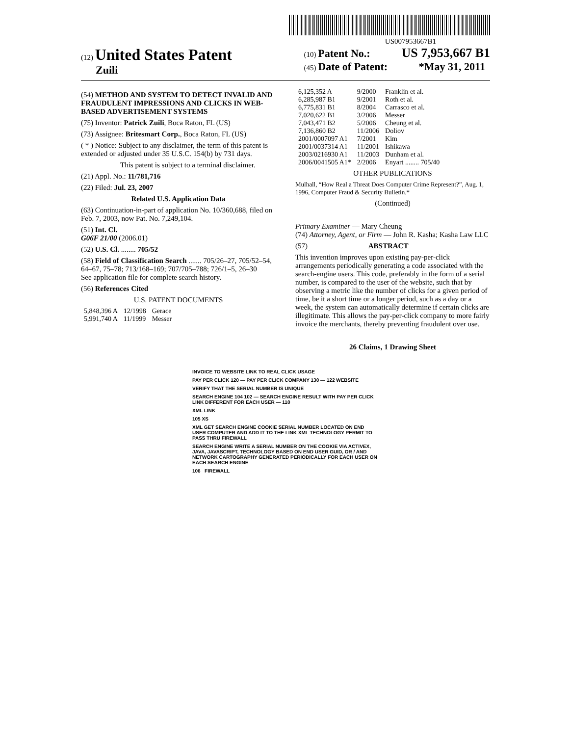US007953667B1
(12) United States Patent
Zuili
(10) Patent No.: US 7,953,667 B1
(45) Date of Patent: *May 31, 2011
(54) METHOD AND SYSTEM TO DETECT INVALID AND FRAUDULENT IMPRESSIONS AND CLICKS IN WEB-BASED ADVERTISEMENT SYSTEMS
(75) Inventor: Patrick Zuili, Boca Raton, FL (US)
(73) Assignee: Britesmart Corp., Boca Raton, FL (US)
( * ) Notice: Subject to any disclaimer, the term of this patent is extended or adjusted under 35 U.S.C. 154(b) by 731 days.
This patent is subject to a terminal disclaimer.
(21) Appl. No.: 11/781,716
(22) Filed: Jul. 23, 2007
Related U.S. Application Data
(63) Continuation-in-part of application No. 10/360,688, filed on Feb. 7, 2003, now Pat. No. 7,249,104.
(51) Int. Cl.
G06F 21/00 (2006.01)
(52) U.S. Cl. ........ 705/52
(58) Field of Classification Search ....... 705/26–27, 705/52–54, 64–67, 75–78; 713/168–169; 707/705–788; 726/1–5, 26–30
See application file for complete search history.
(56) References Cited
U.S. PATENT DOCUMENTS
| 5,848,396 A | 12/1998 | Gerace |
| 5,991,740 A | 11/1999 | Messer |
| 6,125,352 A | 9/2000 | Franklin et al. |
| 6,285,987 B1 | 9/2001 | Roth et al. |
| 6,775,831 B1 | 8/2004 | Carrasco et al. |
| 7,020,622 B1 | 3/2006 | Messer |
| 7,043,471 B2 | 5/2006 | Cheung et al. |
| 7,136,860 B2 | 11/2006 | Doliov |
| 2001/0007097 A1 | 7/2001 | Kim |
| 2001/0037314 A1 | 11/2001 | Ishikawa |
| 2003/0216930 A1 | 11/2003 | Dunham et al. |
| 2006/0041505 A1* | 2/2006 | Enyart ........ 705/40 |
OTHER PUBLICATIONS
Mulhall, “How Real a Threat Does Computer Crime Represent?”, Aug. 1, 1996, Computer Fraud & Security Bulletin.*
(Continued)
Primary Examiner — Mary Cheung
(74) Attorney, Agent, or Firm — John R. Kasha; Kasha Law LLC
(57) ABSTRACT
This invention improves upon existing pay-per-click arrangements periodically generating a code associated with the search-engine users. This code, preferably in the form of a serial number, is compared to the user of the website, such that by observing a metric like the number of clicks for a given period of time, be it a short time or a longer period, such as a day or a week, the system can automatically determine if certain clicks are illegitimate. This allows the pay-per-click company to more fairly invoice the merchants, thereby preventing fraudulent over use.
26 Claims, 1 Drawing Sheet
INVOICE TO WEBSITE LINK TO REAL CLICK USAGE
PAY PER CLICK 120 — PAY PER CLICK COMPANY 130 — 122 WEBSITE
VERIFY THAT THE SERIAL NUMBER IS UNIQUE
SEARCH ENGINE 104 102 — SEARCH ENGINE RESULT WITH PAY PER CLICK LINK DIFFERENT FOR EACH USER — 110
XML LINK
105 XS
XML GET SEARCH ENGINE COOKIE SERIAL NUMBER LOCATED ON END USER COMPUTER AND ADD IT TO THE LINK XML TECHNOLOGY PERMIT TO PASS THRU FIREWALL
SEARCH ENGINE WRITE A SERIAL NUMBER ON THE COOKIE VIA ACTIVEX, JAVA, JAVASCRIPT, TECHNOLOGY BASED ON END USER GUID, OR / AND NETWORK CARTOGRAPHY GENERATED PERIODICALLY FOR EACH USER ON EACH SEARCH ENGINE
106 FIREWALL